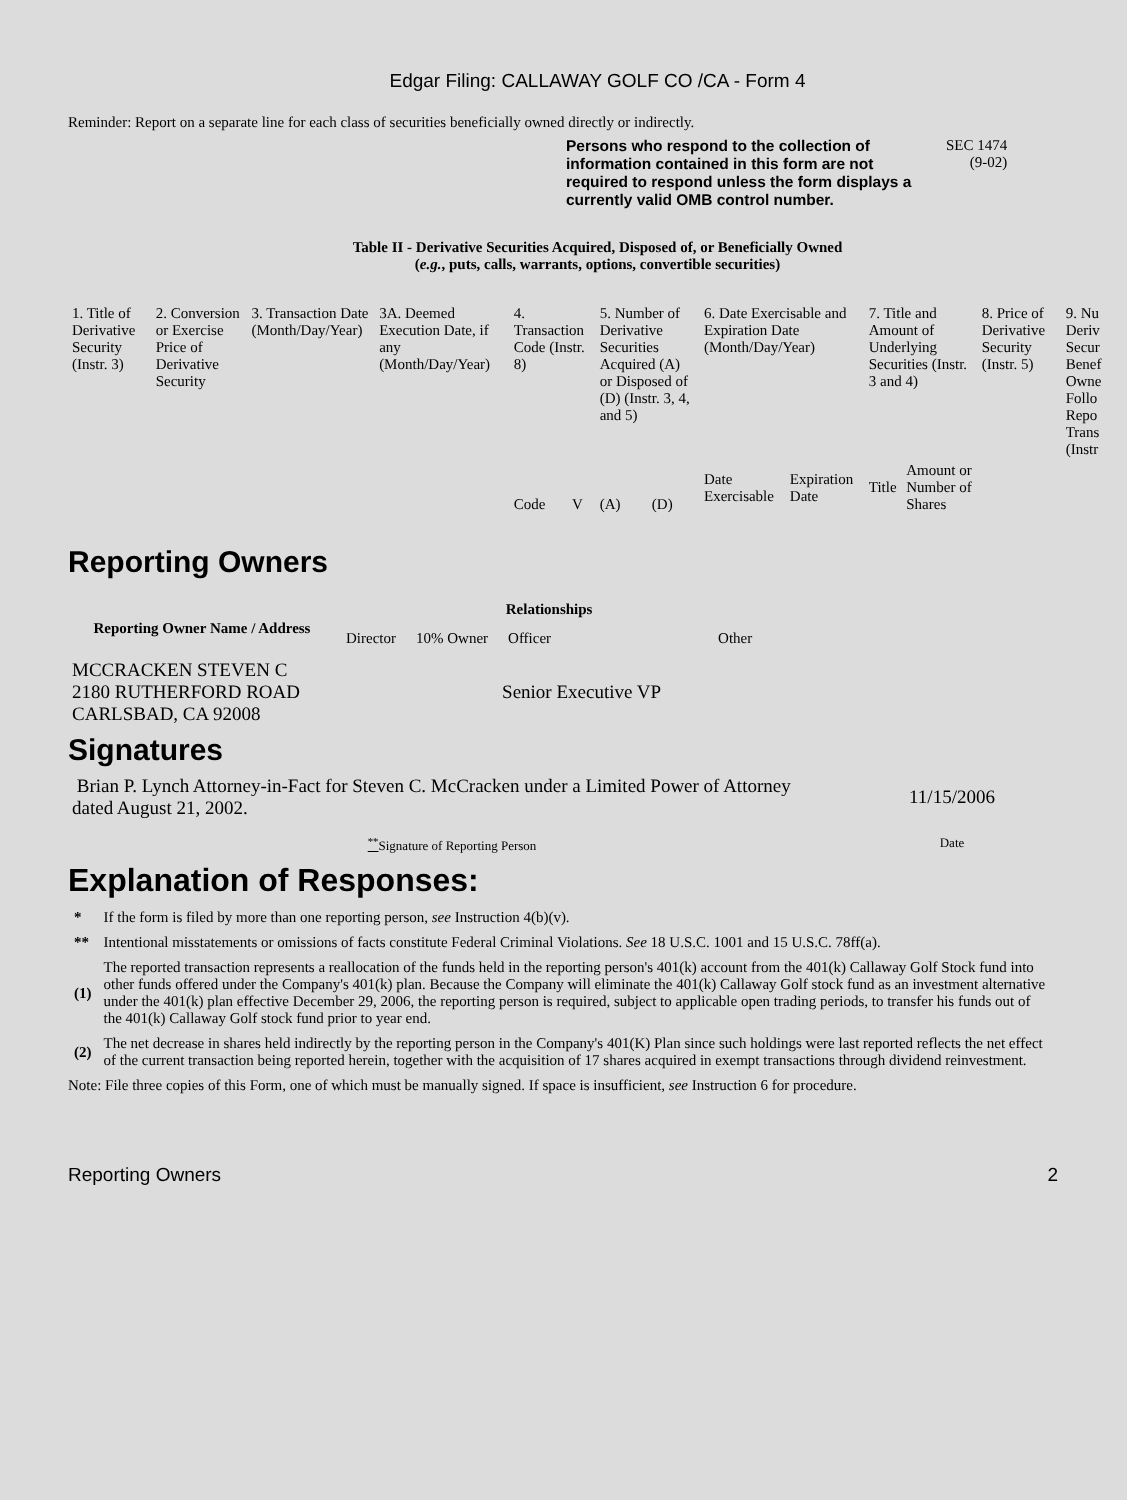Edgar Filing: CALLAWAY GOLF CO /CA - Form 4
Reminder: Report on a separate line for each class of securities beneficially owned directly or indirectly.
Persons who respond to the collection of information contained in this form are not required to respond unless the form displays a currently valid OMB control number.
SEC 1474
(9-02)
Table II - Derivative Securities Acquired, Disposed of, or Beneficially Owned
(e.g., puts, calls, warrants, options, convertible securities)
| 1. Title of Derivative Security (Instr. 3) | 2. Conversion or Exercise Price of Derivative Security | 3. Transaction Date (Month/Day/Year) | 3A. Deemed Execution Date, if any (Month/Day/Year) | 4. Transaction Code (Instr. 8) | | 5. Number of Derivative Securities Acquired (A) or Disposed of (D) (Instr. 3, 4, and 5) | | 6. Date Exercisable and Expiration Date (Month/Day/Year) | | 7. Title and Amount of Underlying Securities (Instr. 3 and 4) | | 8. Price of Derivative Security (Instr. 5) | 9. Nu Deriv Secur Benef Owne Follo Repo Trans (Instr |
| --- | --- | --- | --- | --- | --- | --- | --- | --- | --- | --- | --- | --- | --- |
| | | | | Code | V | (A) | (D) | Date Exercisable | Expiration Date | Title | Amount or Number of Shares | | |
Reporting Owners
| Reporting Owner Name / Address | Relationships | | | |
| --- | --- | --- | --- | --- |
| | Director | 10% Owner | Officer | Other |
| MCCRACKEN STEVEN C 2180 RUTHERFORD ROAD CARLSBAD, CA 92008 | | | Senior Executive VP | |
Signatures
| Brian P. Lynch Attorney-in-Fact for Steven C. McCracken under a Limited Power of Attorney dated August 21, 2002. | 11/15/2006 |
| <sup>**</sup> Signature of Reporting Person | Date |
Explanation of Responses:
| * | If the form is filed by more than one reporting person, see Instruction 4(b)(v). |
| ** | Intentional misstatements or omissions of facts constitute Federal Criminal Violations. See 18 U.S.C. 1001 and 15 U.S.C. 78ff(a). |
| (1) | The reported transaction represents a reallocation of the funds held in the reporting person's 401(k) account from the 401(k) Callaway Golf Stock fund into other funds offered under the Company's 401(k) plan. Because the Company will eliminate the 401(k) Callaway Golf stock fund as an investment alternative under the 401(k) plan effective December 29, 2006, the reporting person is required, subject to applicable open trading periods, to transfer his funds out of the 401(k) Callaway Golf stock fund prior to year end. |
| (2) | The net decrease in shares held indirectly by the reporting person in the Company's 401(K) Plan since such holdings were last reported reflects the net effect of the current transaction being reported herein, together with the acquisition of 17 shares acquired in exempt transactions through dividend reinvestment. |
Note: File three copies of this Form, one of which must be manually signed. If space is insufficient, see Instruction 6 for procedure.
Reporting Owners 2